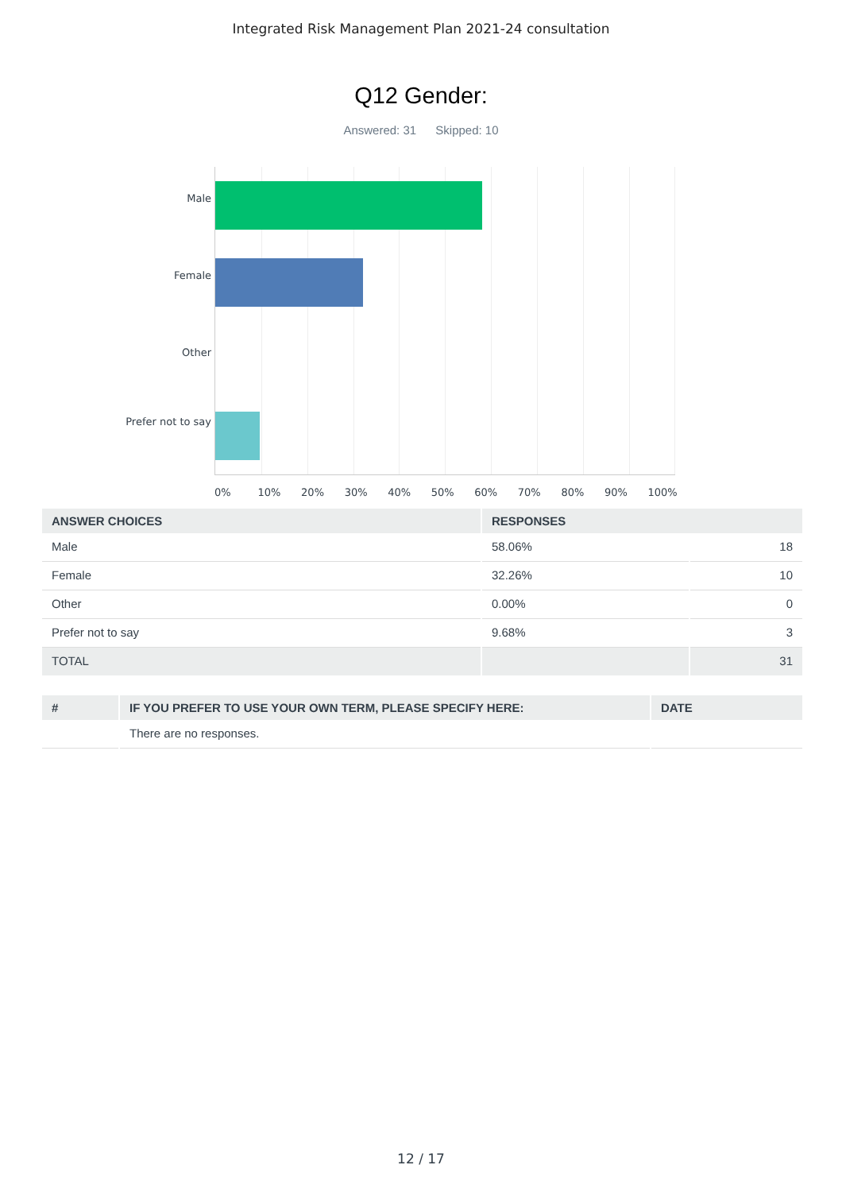Integrated Risk Management Plan 2021-24 consultation
Q12 Gender:
Answered: 31 Skipped: 10
Male
Female
Other
Prefer not to say
0% 10% 20% 30% 40% 50% 60% 70% 80% 90% 100%
| ANSWER CHOICES | RESPONSES | |
| --- | --- | --- |
| Male | 58.06% | 18 |
| Female | 32.26% | 10 |
| Other | 0.00% | 0 |
| Prefer not to say | 9.68% | 3 |
| TOTAL | | 31 |
| # | IF YOU PREFER TO USE YOUR OWN TERM, PLEASE SPECIFY HERE: | DATE |
| --- | --- | --- |
| | There are no responses. | |
12 / 17